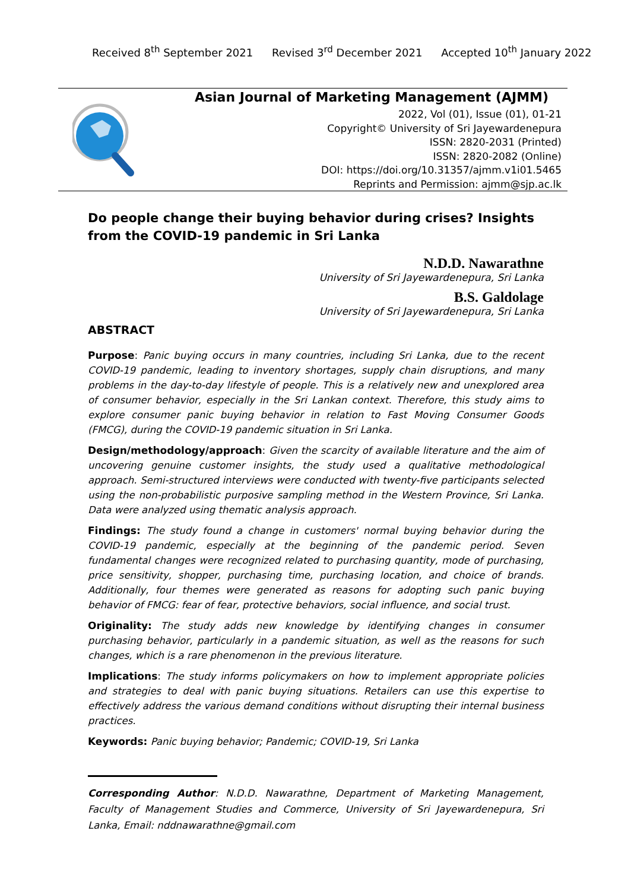Received 8<sup>th</sup> September 2021 Revised 3<sup>rd</sup> December 2021 Accepted 10<sup>th</sup> January 2022
Asian Journal of Marketing Management (AJMM)
2022, Vol (01), Issue (01), 01-21
Copyright© University of Sri Jayewardenepura
ISSN: 2820-2031 (Printed)
ISSN: 2820-2082 (Online)
DOI: https://doi.org/10.31357/ajmm.v1i01.5465
Reprints and Permission: ajmm@sjp.ac.lk
Do people change their buying behavior during crises? Insights from the COVID-19 pandemic in Sri Lanka
N.D.D. Nawarathne
University of Sri Jayewardenepura, Sri Lanka
B.S. Galdolage
University of Sri Jayewardenepura, Sri Lanka
ABSTRACT
Purpose: Panic buying occurs in many countries, including Sri Lanka, due to the recent COVID-19 pandemic, leading to inventory shortages, supply chain disruptions, and many problems in the day-to-day lifestyle of people. This is a relatively new and unexplored area of consumer behavior, especially in the Sri Lankan context. Therefore, this study aims to explore consumer panic buying behavior in relation to Fast Moving Consumer Goods (FMCG), during the COVID-19 pandemic situation in Sri Lanka.
Design/methodology/approach: Given the scarcity of available literature and the aim of uncovering genuine customer insights, the study used a qualitative methodological approach. Semi-structured interviews were conducted with twenty-five participants selected using the non-probabilistic purposive sampling method in the Western Province, Sri Lanka. Data were analyzed using thematic analysis approach.
Findings: The study found a change in customers' normal buying behavior during the COVID-19 pandemic, especially at the beginning of the pandemic period. Seven fundamental changes were recognized related to purchasing quantity, mode of purchasing, price sensitivity, shopper, purchasing time, purchasing location, and choice of brands. Additionally, four themes were generated as reasons for adopting such panic buying behavior of FMCG: fear of fear, protective behaviors, social influence, and social trust.
Originality: The study adds new knowledge by identifying changes in consumer purchasing behavior, particularly in a pandemic situation, as well as the reasons for such changes, which is a rare phenomenon in the previous literature.
Implications: The study informs policymakers on how to implement appropriate policies and strategies to deal with panic buying situations. Retailers can use this expertise to effectively address the various demand conditions without disrupting their internal business practices.
Keywords: Panic buying behavior; Pandemic; COVID-19, Sri Lanka
Corresponding Author: N.D.D. Nawarathne, Department of Marketing Management, Faculty of Management Studies and Commerce, University of Sri Jayewardenepura, Sri Lanka, Email: nddnawarathne@gmail.com